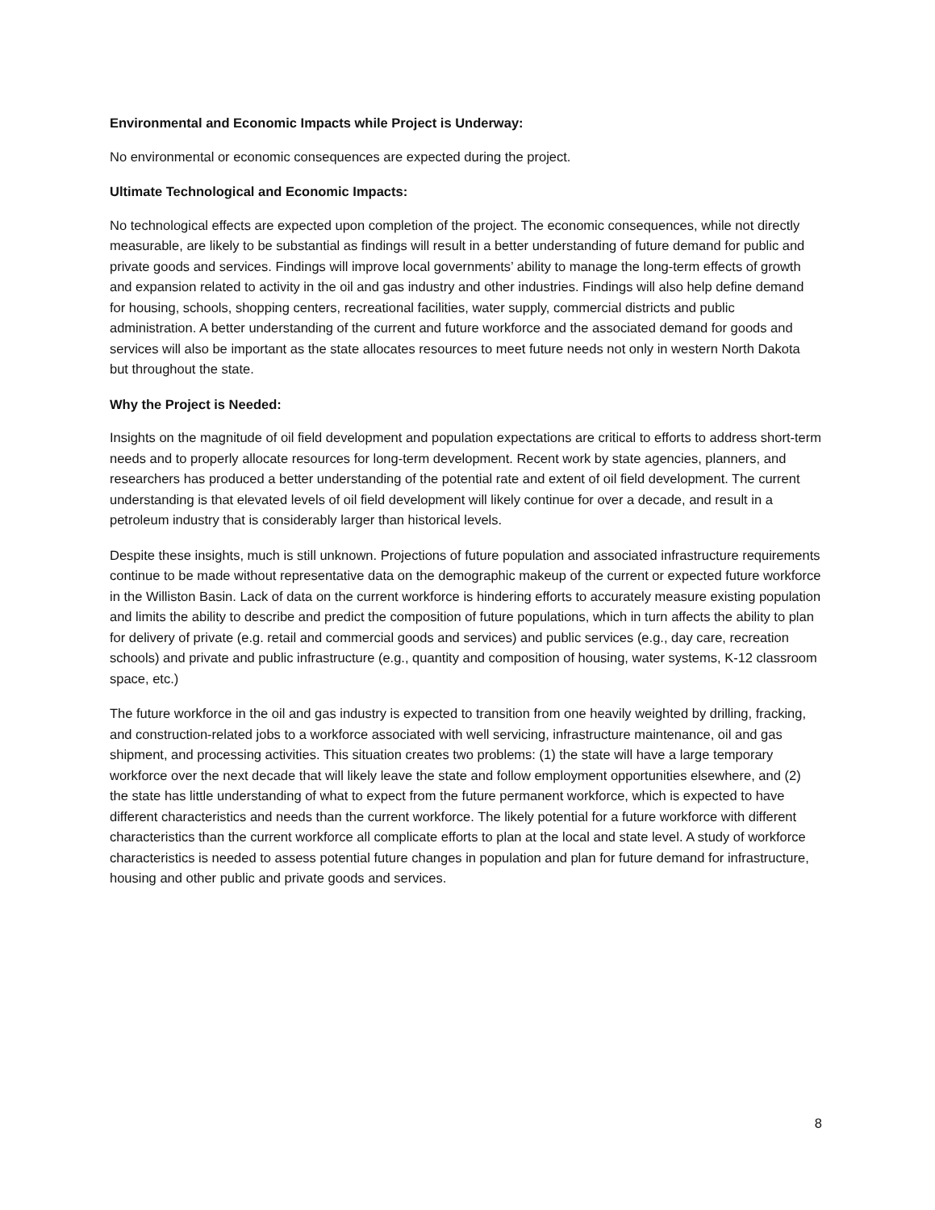Environmental and Economic Impacts while Project is Underway:
No environmental or economic consequences are expected during the project.
Ultimate Technological and Economic Impacts:
No technological effects are expected upon completion of the project. The economic consequences, while not directly measurable, are likely to be substantial as findings will result in a better understanding of future demand for public and private goods and services. Findings will improve local governments’ ability to manage the long-term effects of growth and expansion related to activity in the oil and gas industry and other industries. Findings will also help define demand for housing, schools, shopping centers, recreational facilities, water supply, commercial districts and public administration. A better understanding of the current and future workforce and the associated demand for goods and services will also be important as the state allocates resources to meet future needs not only in western North Dakota but throughout the state.
Why the Project is Needed:
Insights on the magnitude of oil field development and population expectations are critical to efforts to address short-term needs and to properly allocate resources for long-term development. Recent work by state agencies, planners, and researchers has produced a better understanding of the potential rate and extent of oil field development. The current understanding is that elevated levels of oil field development will likely continue for over a decade, and result in a petroleum industry that is considerably larger than historical levels.
Despite these insights, much is still unknown. Projections of future population and associated infrastructure requirements continue to be made without representative data on the demographic makeup of the current or expected future workforce in the Williston Basin. Lack of data on the current workforce is hindering efforts to accurately measure existing population and limits the ability to describe and predict the composition of future populations, which in turn affects the ability to plan for delivery of private (e.g. retail and commercial goods and services) and public services (e.g., day care, recreation schools) and private and public infrastructure (e.g., quantity and composition of housing, water systems, K-12 classroom space, etc.)
The future workforce in the oil and gas industry is expected to transition from one heavily weighted by drilling, fracking, and construction-related jobs to a workforce associated with well servicing, infrastructure maintenance, oil and gas shipment, and processing activities. This situation creates two problems: (1) the state will have a large temporary workforce over the next decade that will likely leave the state and follow employment opportunities elsewhere, and (2) the state has little understanding of what to expect from the future permanent workforce, which is expected to have different characteristics and needs than the current workforce. The likely potential for a future workforce with different characteristics than the current workforce all complicate efforts to plan at the local and state level. A study of workforce characteristics is needed to assess potential future changes in population and plan for future demand for infrastructure, housing and other public and private goods and services.
8